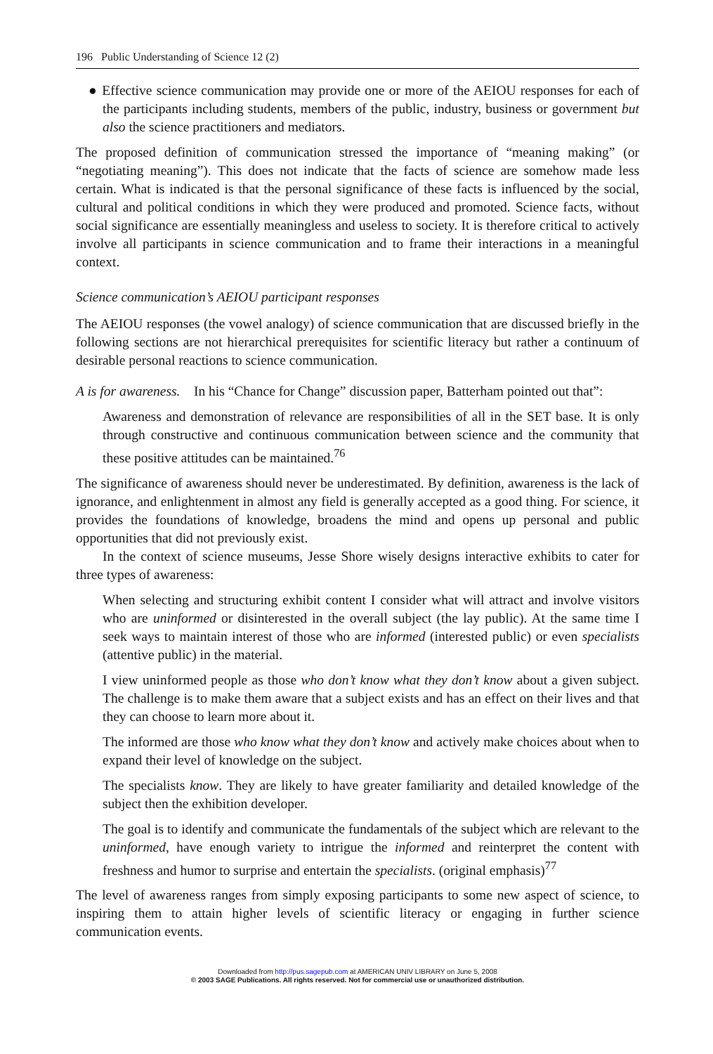196 Public Understanding of Science 12 (2)
● Effective science communication may provide one or more of the AEIOU responses for each of the participants including students, members of the public, industry, business or government but also the science practitioners and mediators.
The proposed definition of communication stressed the importance of “meaning making” (or “negotiating meaning”). This does not indicate that the facts of science are somehow made less certain. What is indicated is that the personal significance of these facts is influenced by the social, cultural and political conditions in which they were produced and promoted. Science facts, without social significance are essentially meaningless and useless to society. It is therefore critical to actively involve all participants in science communication and to frame their interactions in a meaningful context.
Science communication’s AEIOU participant responses
The AEIOU responses (the vowel analogy) of science communication that are discussed briefly in the following sections are not hierarchical prerequisites for scientific literacy but rather a continuum of desirable personal reactions to science communication.
A is for awareness. In his “Chance for Change” discussion paper, Batterham pointed out that”:
Awareness and demonstration of relevance are responsibilities of all in the SET base. It is only through constructive and continuous communication between science and the community that these positive attitudes can be maintained.<sup>76</sup>
The significance of awareness should never be underestimated. By definition, awareness is the lack of ignorance, and enlightenment in almost any field is generally accepted as a good thing. For science, it provides the foundations of knowledge, broadens the mind and opens up personal and public opportunities that did not previously exist.
In the context of science museums, Jesse Shore wisely designs interactive exhibits to cater for three types of awareness:
When selecting and structuring exhibit content I consider what will attract and involve visitors who are uninformed or disinterested in the overall subject (the lay public). At the same time I seek ways to maintain interest of those who are informed (interested public) or even specialists (attentive public) in the material.
I view uninformed people as those who don’t know what they don’t know about a given subject. The challenge is to make them aware that a subject exists and has an effect on their lives and that they can choose to learn more about it.
The informed are those who know what they don’t know and actively make choices about when to expand their level of knowledge on the subject.
The specialists know. They are likely to have greater familiarity and detailed knowledge of the subject then the exhibition developer.
The goal is to identify and communicate the fundamentals of the subject which are relevant to the uninformed, have enough variety to intrigue the informed and reinterpret the content with freshness and humor to surprise and entertain the specialists. (original emphasis)<sup>77</sup>
The level of awareness ranges from simply exposing participants to some new aspect of science, to inspiring them to attain higher levels of scientific literacy or engaging in further science communication events.
Downloaded from http://pus.sagepub.com at AMERICAN UNIV LIBRARY on June 5, 2008
© 2003 SAGE Publications. All rights reserved. Not for commercial use or unauthorized distribution.